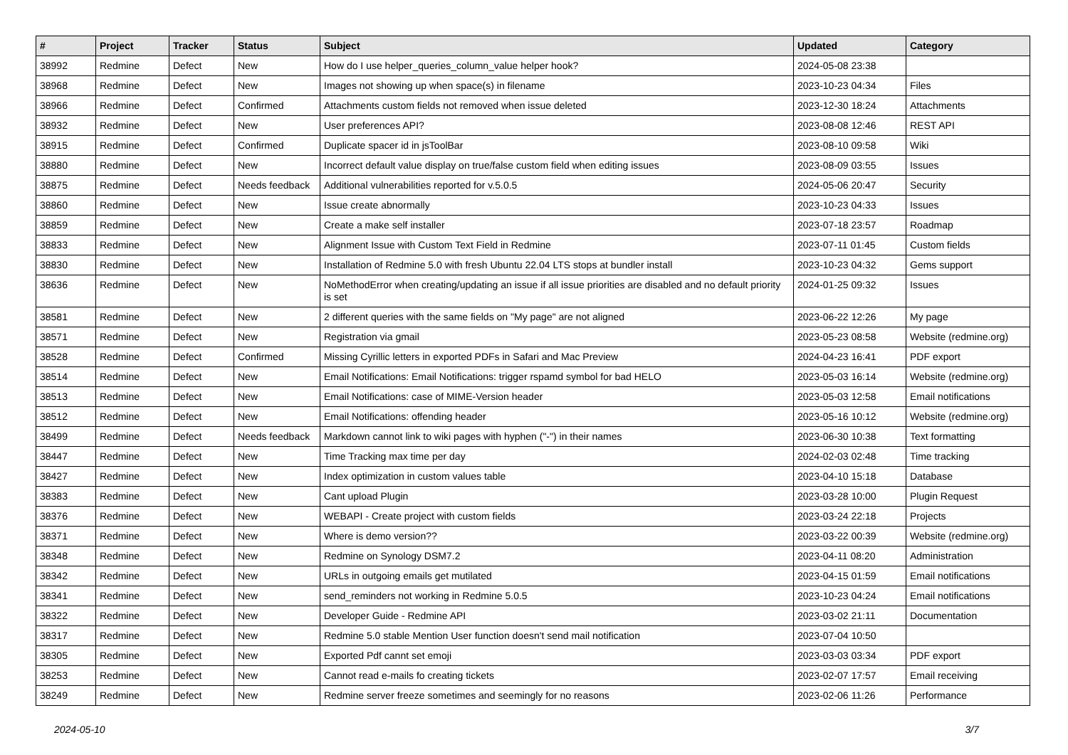| # | Project | Tracker | Status | Subject | Updated | Category |
| --- | --- | --- | --- | --- | --- | --- |
| 38992 | Redmine | Defect | New | How do I use helper_queries_column_value helper hook? | 2024-05-08 23:38 | |
| 38968 | Redmine | Defect | New | Images not showing up when space(s) in filename | 2023-10-23 04:34 | Files |
| 38966 | Redmine | Defect | Confirmed | Attachments custom fields not removed when issue deleted | 2023-12-30 18:24 | Attachments |
| 38932 | Redmine | Defect | New | User preferences API? | 2023-08-08 12:46 | REST API |
| 38915 | Redmine | Defect | Confirmed | Duplicate spacer id in jsToolBar | 2023-08-10 09:58 | Wiki |
| 38880 | Redmine | Defect | New | Incorrect default value display on true/false custom field when editing issues | 2023-08-09 03:55 | Issues |
| 38875 | Redmine | Defect | Needs feedback | Additional vulnerabilities reported for v.5.0.5 | 2024-05-06 20:47 | Security |
| 38860 | Redmine | Defect | New | Issue create abnormally | 2023-10-23 04:33 | Issues |
| 38859 | Redmine | Defect | New | Create a make self installer | 2023-07-18 23:57 | Roadmap |
| 38833 | Redmine | Defect | New | Alignment Issue with Custom Text Field in Redmine | 2023-07-11 01:45 | Custom fields |
| 38830 | Redmine | Defect | New | Installation of Redmine 5.0 with fresh Ubuntu 22.04 LTS stops at bundler install | 2023-10-23 04:32 | Gems support |
| 38636 | Redmine | Defect | New | NoMethodError when creating/updating an issue if all issue priorities are disabled and no default priority is set | 2024-01-25 09:32 | Issues |
| 38581 | Redmine | Defect | New | 2 different queries with the same fields on "My page" are not aligned | 2023-06-22 12:26 | My page |
| 38571 | Redmine | Defect | New | Registration via gmail | 2023-05-23 08:58 | Website (redmine.org) |
| 38528 | Redmine | Defect | Confirmed | Missing Cyrillic letters in exported PDFs in Safari and Mac Preview | 2024-04-23 16:41 | PDF export |
| 38514 | Redmine | Defect | New | Email Notifications: Email Notifications: trigger rspamd symbol for bad HELO | 2023-05-03 16:14 | Website (redmine.org) |
| 38513 | Redmine | Defect | New | Email Notifications: case of MIME-Version header | 2023-05-03 12:58 | Email notifications |
| 38512 | Redmine | Defect | New | Email Notifications: offending header | 2023-05-16 10:12 | Website (redmine.org) |
| 38499 | Redmine | Defect | Needs feedback | Markdown cannot link to wiki pages with hyphen ("-") in their names | 2023-06-30 10:38 | Text formatting |
| 38447 | Redmine | Defect | New | Time Tracking max time per day | 2024-02-03 02:48 | Time tracking |
| 38427 | Redmine | Defect | New | Index optimization in custom values table | 2023-04-10 15:18 | Database |
| 38383 | Redmine | Defect | New | Cant upload Plugin | 2023-03-28 10:00 | Plugin Request |
| 38376 | Redmine | Defect | New | WEBAPI - Create project with custom fields | 2023-03-24 22:18 | Projects |
| 38371 | Redmine | Defect | New | Where is demo version?? | 2023-03-22 00:39 | Website (redmine.org) |
| 38348 | Redmine | Defect | New | Redmine on Synology DSM7.2 | 2023-04-11 08:20 | Administration |
| 38342 | Redmine | Defect | New | URLs in outgoing emails get mutilated | 2023-04-15 01:59 | Email notifications |
| 38341 | Redmine | Defect | New | send_reminders not working in Redmine 5.0.5 | 2023-10-23 04:24 | Email notifications |
| 38322 | Redmine | Defect | New | Developer Guide - Redmine API | 2023-03-02 21:11 | Documentation |
| 38317 | Redmine | Defect | New | Redmine 5.0 stable Mention User function doesn't send mail notification | 2023-07-04 10:50 | |
| 38305 | Redmine | Defect | New | Exported Pdf cannt set emoji | 2023-03-03 03:34 | PDF export |
| 38253 | Redmine | Defect | New | Cannot read e-mails fo creating tickets | 2023-02-07 17:57 | Email receiving |
| 38249 | Redmine | Defect | New | Redmine server freeze sometimes and seemingly for no reasons | 2023-02-06 11:26 | Performance |
2024-05-10 3/7